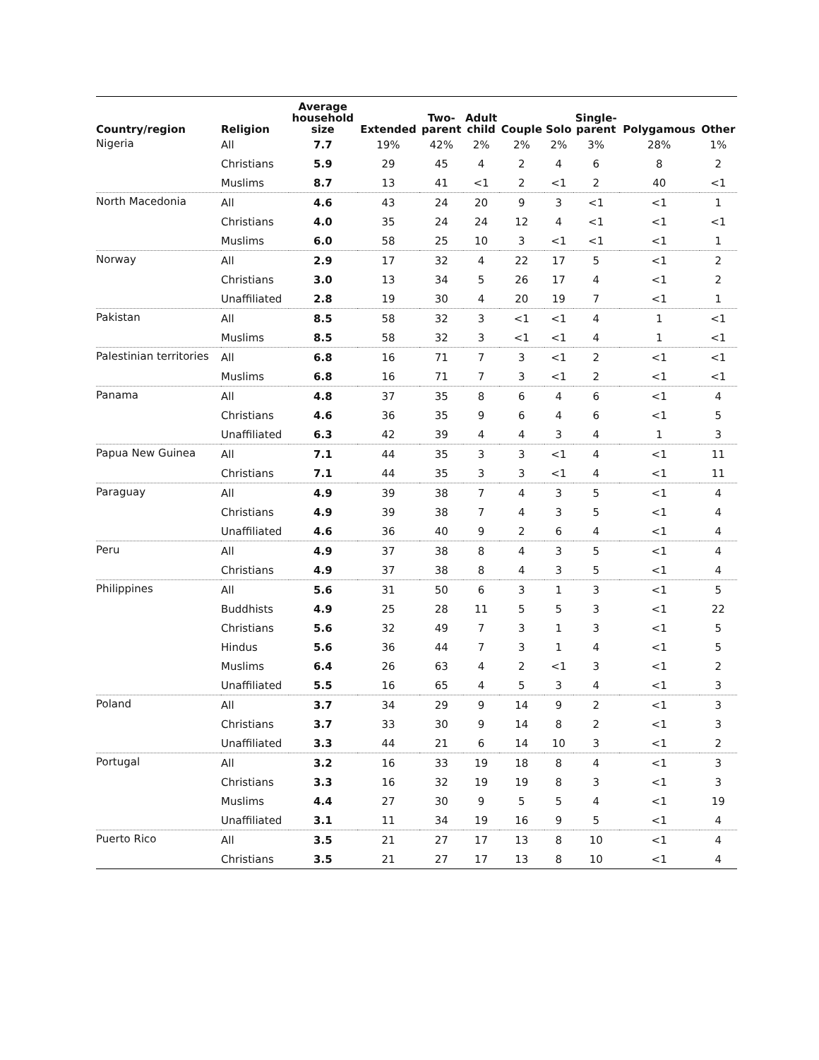| Country/region | Religion | Average household size | Extended | Two- parent | Adult child | Couple | Solo | Single- parent | Polygamous | Other |
| --- | --- | --- | --- | --- | --- | --- | --- | --- | --- | --- |
| Nigeria | All | 7.7 | 19% | 42% | 2% | 2% | 2% | 3% | 28% | 1% |
| | Christians | 5.9 | 29 | 45 | 4 | 2 | 4 | 6 | 8 | 2 |
| | Muslims | 8.7 | 13 | 41 | <1 | 2 | <1 | 2 | 40 | <1 |
| North Macedonia | All | 4.6 | 43 | 24 | 20 | 9 | 3 | <1 | <1 | 1 |
| | Christians | 4.0 | 35 | 24 | 24 | 12 | 4 | <1 | <1 | <1 |
| | Muslims | 6.0 | 58 | 25 | 10 | 3 | <1 | <1 | <1 | 1 |
| Norway | All | 2.9 | 17 | 32 | 4 | 22 | 17 | 5 | <1 | 2 |
| | Christians | 3.0 | 13 | 34 | 5 | 26 | 17 | 4 | <1 | 2 |
| | Unaffiliated | 2.8 | 19 | 30 | 4 | 20 | 19 | 7 | <1 | 1 |
| Pakistan | All | 8.5 | 58 | 32 | 3 | <1 | <1 | 4 | 1 | <1 |
| | Muslims | 8.5 | 58 | 32 | 3 | <1 | <1 | 4 | 1 | <1 |
| Palestinian territories | All | 6.8 | 16 | 71 | 7 | 3 | <1 | 2 | <1 | <1 |
| | Muslims | 6.8 | 16 | 71 | 7 | 3 | <1 | 2 | <1 | <1 |
| Panama | All | 4.8 | 37 | 35 | 8 | 6 | 4 | 6 | <1 | 4 |
| | Christians | 4.6 | 36 | 35 | 9 | 6 | 4 | 6 | <1 | 5 |
| | Unaffiliated | 6.3 | 42 | 39 | 4 | 4 | 3 | 4 | 1 | 3 |
| Papua New Guinea | All | 7.1 | 44 | 35 | 3 | 3 | <1 | 4 | <1 | 11 |
| | Christians | 7.1 | 44 | 35 | 3 | 3 | <1 | 4 | <1 | 11 |
| Paraguay | All | 4.9 | 39 | 38 | 7 | 4 | 3 | 5 | <1 | 4 |
| | Christians | 4.9 | 39 | 38 | 7 | 4 | 3 | 5 | <1 | 4 |
| | Unaffiliated | 4.6 | 36 | 40 | 9 | 2 | 6 | 4 | <1 | 4 |
| Peru | All | 4.9 | 37 | 38 | 8 | 4 | 3 | 5 | <1 | 4 |
| | Christians | 4.9 | 37 | 38 | 8 | 4 | 3 | 5 | <1 | 4 |
| Philippines | All | 5.6 | 31 | 50 | 6 | 3 | 1 | 3 | <1 | 5 |
| | Buddhists | 4.9 | 25 | 28 | 11 | 5 | 5 | 3 | <1 | 22 |
| | Christians | 5.6 | 32 | 49 | 7 | 3 | 1 | 3 | <1 | 5 |
| | Hindus | 5.6 | 36 | 44 | 7 | 3 | 1 | 4 | <1 | 5 |
| | Muslims | 6.4 | 26 | 63 | 4 | 2 | <1 | 3 | <1 | 2 |
| | Unaffiliated | 5.5 | 16 | 65 | 4 | 5 | 3 | 4 | <1 | 3 |
| Poland | All | 3.7 | 34 | 29 | 9 | 14 | 9 | 2 | <1 | 3 |
| | Christians | 3.7 | 33 | 30 | 9 | 14 | 8 | 2 | <1 | 3 |
| | Unaffiliated | 3.3 | 44 | 21 | 6 | 14 | 10 | 3 | <1 | 2 |
| Portugal | All | 3.2 | 16 | 33 | 19 | 18 | 8 | 4 | <1 | 3 |
| | Christians | 3.3 | 16 | 32 | 19 | 19 | 8 | 3 | <1 | 3 |
| | Muslims | 4.4 | 27 | 30 | 9 | 5 | 5 | 4 | <1 | 19 |
| | Unaffiliated | 3.1 | 11 | 34 | 19 | 16 | 9 | 5 | <1 | 4 |
| Puerto Rico | All | 3.5 | 21 | 27 | 17 | 13 | 8 | 10 | <1 | 4 |
| | Christians | 3.5 | 21 | 27 | 17 | 13 | 8 | 10 | <1 | 4 |